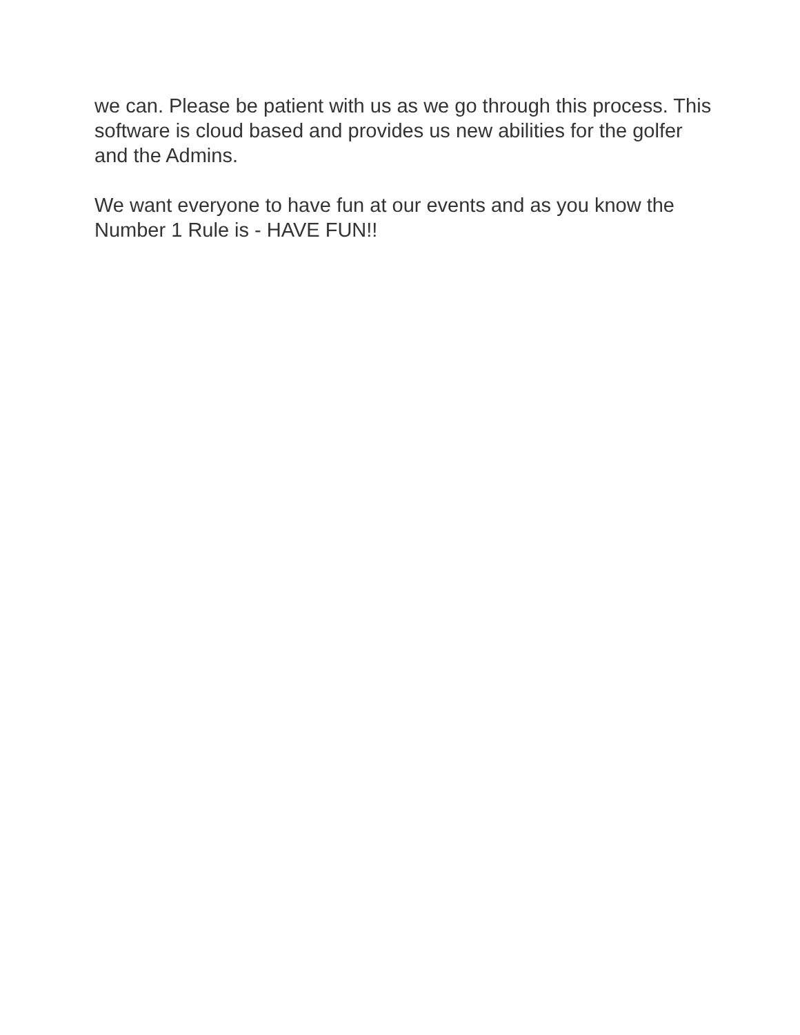we can. Please be patient with us as we go through this process. This software is cloud based and provides us new abilities for the golfer and the Admins.
We want everyone to have fun at our events and as you know the Number 1 Rule is - HAVE FUN!!